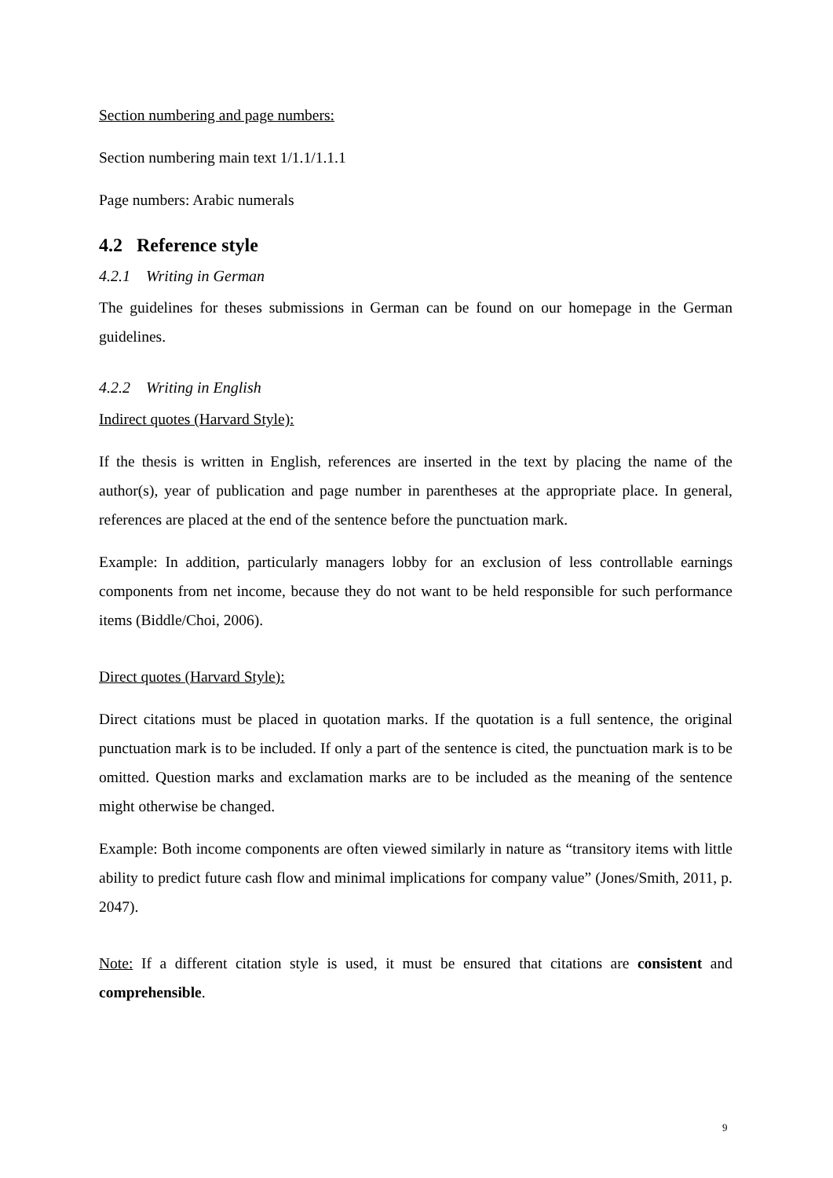Section numbering and page numbers:
Section numbering main text 1/1.1/1.1.1
Page numbers: Arabic numerals
4.2 Reference style
4.2.1 Writing in German
The guidelines for theses submissions in German can be found on our homepage in the German guidelines.
4.2.2 Writing in English
Indirect quotes (Harvard Style):
If the thesis is written in English, references are inserted in the text by placing the name of the author(s), year of publication and page number in parentheses at the appropriate place. In general, references are placed at the end of the sentence before the punctuation mark.
Example: In addition, particularly managers lobby for an exclusion of less controllable earnings components from net income, because they do not want to be held responsible for such performance items (Biddle/Choi, 2006).
Direct quotes (Harvard Style):
Direct citations must be placed in quotation marks. If the quotation is a full sentence, the original punctuation mark is to be included. If only a part of the sentence is cited, the punctuation mark is to be omitted. Question marks and exclamation marks are to be included as the meaning of the sentence might otherwise be changed.
Example: Both income components are often viewed similarly in nature as “transitory items with little ability to predict future cash flow and minimal implications for company value” (Jones/Smith, 2011, p. 2047).
Note: If a different citation style is used, it must be ensured that citations are consistent and comprehensible.
9